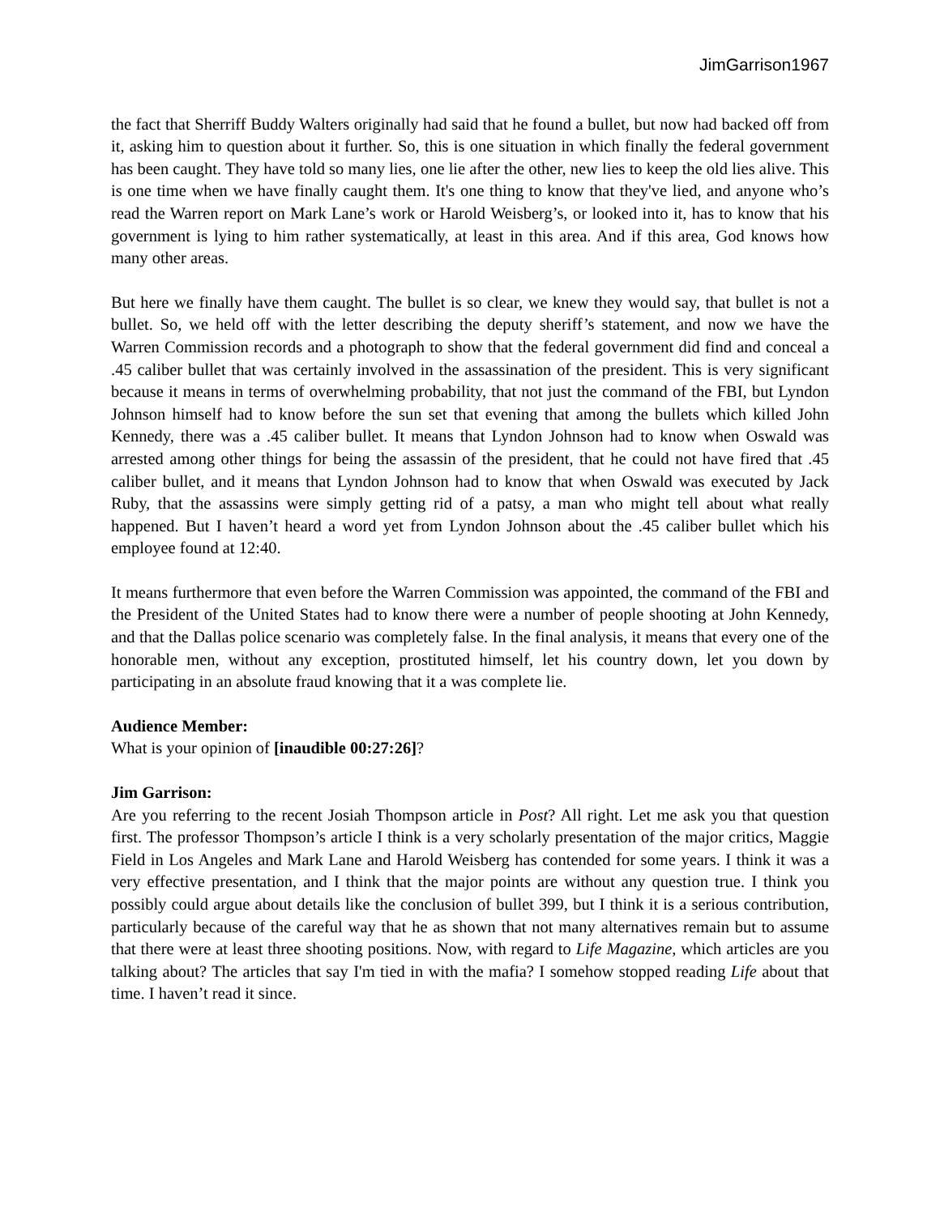JimGarrison1967
the fact that Sherriff Buddy Walters originally had said that he found a bullet, but now had backed off from it, asking him to question about it further. So, this is one situation in which finally the federal government has been caught. They have told so many lies, one lie after the other, new lies to keep the old lies alive. This is one time when we have finally caught them. It's one thing to know that they've lied, and anyone who’s read the Warren report on Mark Lane’s work or Harold Weisberg’s, or looked into it, has to know that his government is lying to him rather systematically, at least in this area. And if this area, God knows how many other areas.
But here we finally have them caught. The bullet is so clear, we knew they would say, that bullet is not a bullet. So, we held off with the letter describing the deputy sheriff’s statement, and now we have the Warren Commission records and a photograph to show that the federal government did find and conceal a .45 caliber bullet that was certainly involved in the assassination of the president. This is very significant because it means in terms of overwhelming probability, that not just the command of the FBI, but Lyndon Johnson himself had to know before the sun set that evening that among the bullets which killed John Kennedy, there was a .45 caliber bullet. It means that Lyndon Johnson had to know when Oswald was arrested among other things for being the assassin of the president, that he could not have fired that .45 caliber bullet, and it means that Lyndon Johnson had to know that when Oswald was executed by Jack Ruby, that the assassins were simply getting rid of a patsy, a man who might tell about what really happened. But I haven’t heard a word yet from Lyndon Johnson about the .45 caliber bullet which his employee found at 12:40.
It means furthermore that even before the Warren Commission was appointed, the command of the FBI and the President of the United States had to know there were a number of people shooting at John Kennedy, and that the Dallas police scenario was completely false. In the final analysis, it means that every one of the honorable men, without any exception, prostituted himself, let his country down, let you down by participating in an absolute fraud knowing that it a was complete lie.
Audience Member:
What is your opinion of [inaudible 00:27:26]?
Jim Garrison:
Are you referring to the recent Josiah Thompson article in Post? All right. Let me ask you that question first. The professor Thompson’s article I think is a very scholarly presentation of the major critics, Maggie Field in Los Angeles and Mark Lane and Harold Weisberg has contended for some years. I think it was a very effective presentation, and I think that the major points are without any question true. I think you possibly could argue about details like the conclusion of bullet 399, but I think it is a serious contribution, particularly because of the careful way that he as shown that not many alternatives remain but to assume that there were at least three shooting positions. Now, with regard to Life Magazine, which articles are you talking about? The articles that say I'm tied in with the mafia? I somehow stopped reading Life about that time. I haven’t read it since.